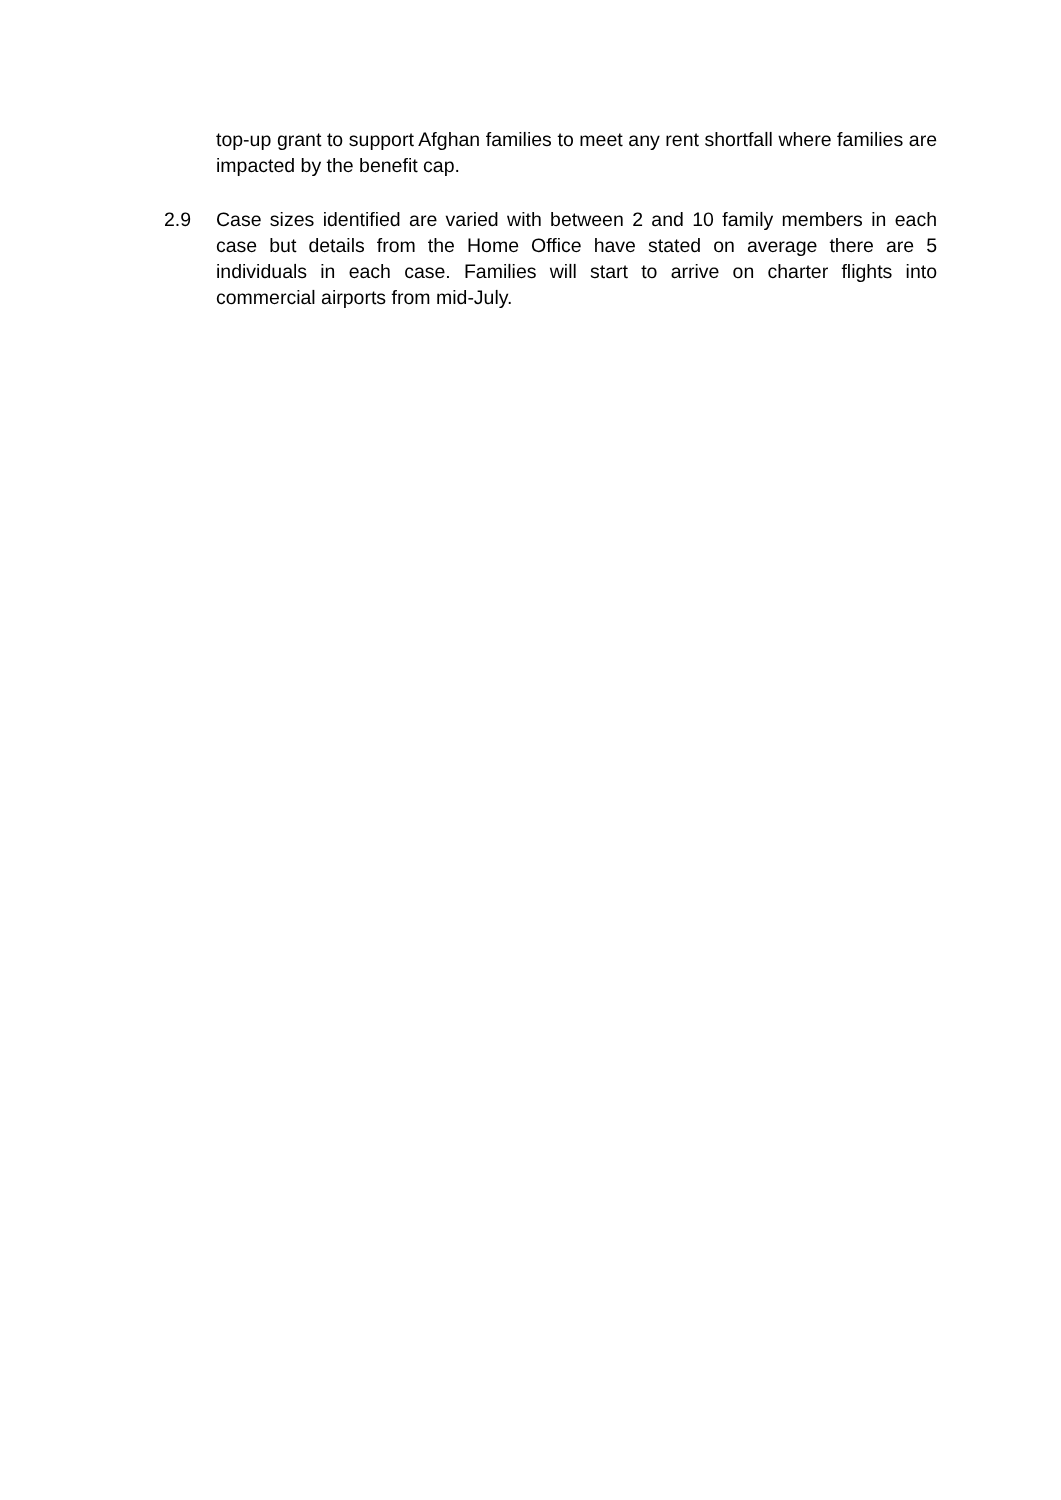top-up grant to support Afghan families to meet any rent shortfall where families are impacted by the benefit cap.
2.9 Case sizes identified are varied with between 2 and 10 family members in each case but details from the Home Office have stated on average there are 5 individuals in each case. Families will start to arrive on charter flights into commercial airports from mid-July.